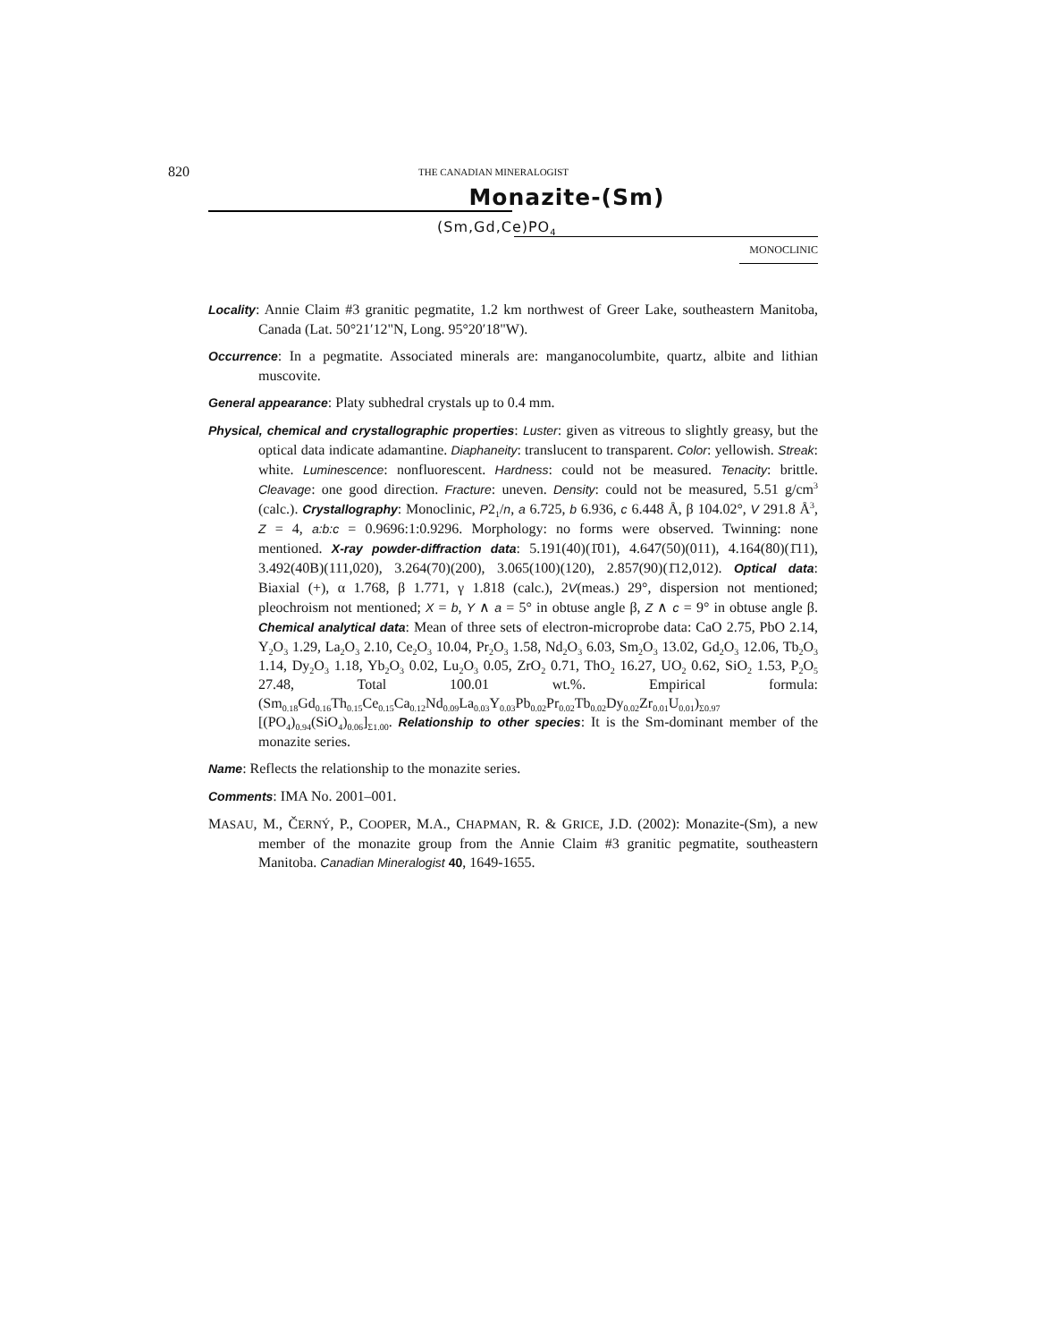820 THE CANADIAN MINERALOGIST
Monazite-(Sm)
(Sm,Gd,Ce)PO<sub>4</sub>
MONOCLINIC
Locality: Annie Claim #3 granitic pegmatite, 1.2 km northwest of Greer Lake, southeastern Manitoba, Canada (Lat. 50°21′12"N, Long. 95°20′18"W).
Occurrence: In a pegmatite. Associated minerals are: manganocolumbite, quartz, albite and lithian muscovite.
General appearance: Platy subhedral crystals up to 0.4 mm.
Physical, chemical and crystallographic properties: Luster: given as vitreous to slightly greasy, but the optical data indicate adamantine. Diaphaneity: translucent to transparent. Color: yellowish. Streak: white. Luminescence: nonfluorescent. Hardness: could not be measured. Tenacity: brittle. Cleavage: one good direction. Fracture: uneven. Density: could not be measured, 5.51 g/cm<sup>3</sup> (calc.). Crystallography: Monoclinic, P2<sub>1</sub>/n, a 6.725, b 6.936, c 6.448 Å, β 104.02°, V 291.8 Å<sup>3</sup>, Z = 4, a:b:c = 0.9696:1:0.9296. Morphology: no forms were observed. Twinning: none mentioned. X-ray powder-diffraction data: 5.191(40)(1̄01), 4.647(50)(011), 4.164(80)(1̄11), 3.492(40B)(111,020), 3.264(70)(200), 3.065(100)(120), 2.857(90)(1̄12,012). Optical data: Biaxial (+), α 1.768, β 1.771, γ 1.818 (calc.), 2V(meas.) 29°, dispersion not mentioned; pleochroism not mentioned; X = b, Y ∧ a = 5° in obtuse angle β, Z ∧ c = 9° in obtuse angle β. Chemical analytical data: Mean of three sets of electron-microprobe data: CaO 2.75, PbO 2.14, Y<sub>2</sub>O<sub>3</sub> 1.29, La<sub>2</sub>O<sub>3</sub> 2.10, Ce<sub>2</sub>O<sub>3</sub> 10.04, Pr<sub>2</sub>O<sub>3</sub> 1.58, Nd<sub>2</sub>O<sub>3</sub> 6.03, Sm<sub>2</sub>O<sub>3</sub> 13.02, Gd<sub>2</sub>O<sub>3</sub> 12.06, Tb<sub>2</sub>O<sub>3</sub> 1.14, Dy<sub>2</sub>O<sub>3</sub> 1.18, Yb<sub>2</sub>O<sub>3</sub> 0.02, Lu<sub>2</sub>O<sub>3</sub> 0.05, ZrO<sub>2</sub> 0.71, ThO<sub>2</sub> 16.27, UO<sub>2</sub> 0.62, SiO<sub>2</sub> 1.53, P<sub>2</sub>O<sub>5</sub> 27.48, Total 100.01 wt.%. Empirical formula: (Sm<sub>0.18</sub>Gd<sub>0.16</sub>Th<sub>0.15</sub>Ce<sub>0.15</sub>Ca<sub>0.12</sub>Nd<sub>0.09</sub>La<sub>0.03</sub>Y<sub>0.03</sub>Pb<sub>0.02</sub>Pr<sub>0.02</sub>Tb<sub>0.02</sub>Dy<sub>0.02</sub>Zr<sub>0.01</sub>U<sub>0.01</sub>)<sub>Σ0.97</sub> [(PO<sub>4</sub>)<sub>0.94</sub>(SiO<sub>4</sub>)<sub>0.06</sub>]<sub>Σ1.00</sub>. Relationship to other species: It is the Sm-dominant member of the monazite series.
Name: Reflects the relationship to the monazite series.
Comments: IMA No. 2001–001.
MASAU, M., ČERNÝ, P., COOPER, M.A., CHAPMAN, R. & GRICE, J.D. (2002): Monazite-(Sm), a new member of the monazite group from the Annie Claim #3 granitic pegmatite, southeastern Manitoba. Canadian Mineralogist 40, 1649-1655.